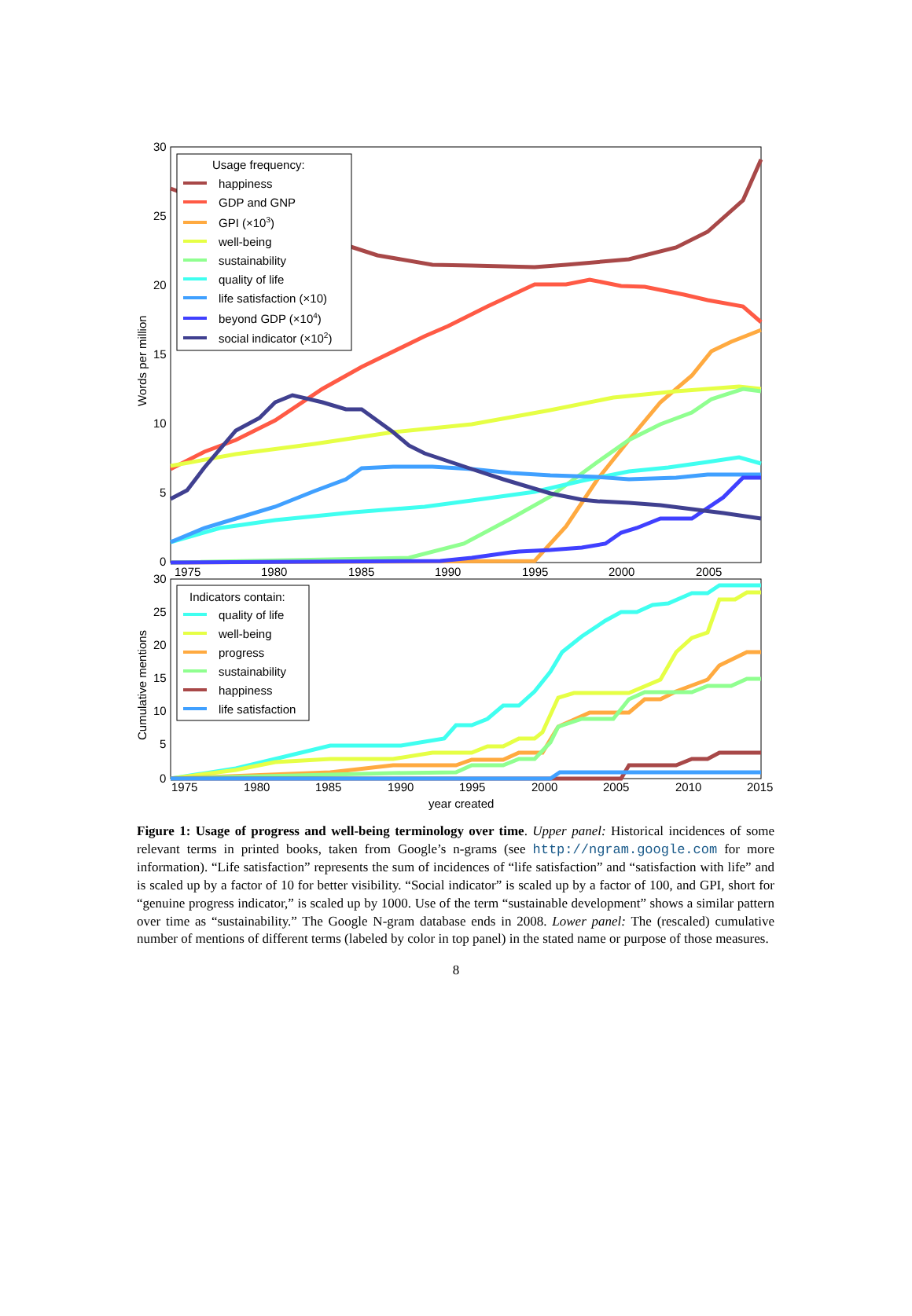30
25
20
15
10
5
0
1975
1980
1985
1990
1995
2000
2005
30
25
20
15
10
5
0
1975
1980
1985
1990
1995
2000
2005
2010
2015
year created
Words per million
Cumulative mentions
Usage frequency:
happiness
GDP and GNP
GPI (×103)
well-being
sustainability
quality of life
life satisfaction (×10)
beyond GDP (×104)
social indicator (×102)
Indicators contain:
quality of life
well-being
progress
sustainability
happiness
life satisfaction
Figure 1: Usage of progress and well-being terminology over time. Upper panel: Historical incidences of some relevant terms in printed books, taken from Google’s n-grams (see http://ngram.google.com for more information). “Life satisfaction” represents the sum of incidences of “life satisfaction” and “satisfaction with life” and is scaled up by a factor of 10 for better visibility. “Social indicator” is scaled up by a factor of 100, and GPI, short for “genuine progress indicator,” is scaled up by 1000. Use of the term “sustainable development” shows a similar pattern over time as “sustainability.” The Google N-gram database ends in 2008. Lower panel: The (rescaled) cumulative number of mentions of different terms (labeled by color in top panel) in the stated name or purpose of those measures.
8